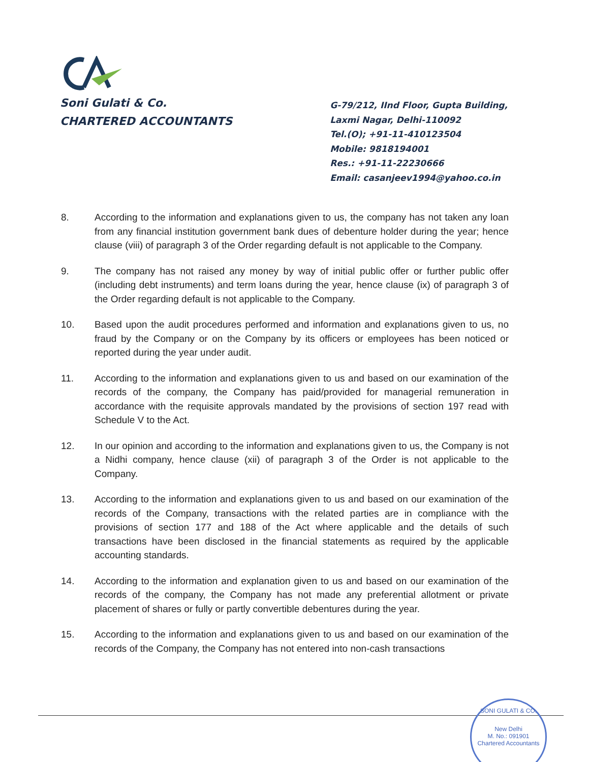Soni Gulati & Co.
CHARTERED ACCOUNTANTS
G-79/212, IInd Floor, Gupta Building,
Laxmi Nagar, Delhi-110092
Tel.(O); +91-11-410123504
Mobile: 9818194001
Res.: +91-11-22230666
Email: casanjeev1994@yahoo.co.in
8. According to the information and explanations given to us, the company has not taken any loan from any financial institution government bank dues of debenture holder during the year; hence clause (viii) of paragraph 3 of the Order regarding default is not applicable to the Company.
9. The company has not raised any money by way of initial public offer or further public offer (including debt instruments) and term loans during the year, hence clause (ix) of paragraph 3 of the Order regarding default is not applicable to the Company.
10. Based upon the audit procedures performed and information and explanations given to us, no fraud by the Company or on the Company by its officers or employees has been noticed or reported during the year under audit.
11. According to the information and explanations given to us and based on our examination of the records of the company, the Company has paid/provided for managerial remuneration in accordance with the requisite approvals mandated by the provisions of section 197 read with Schedule V to the Act.
12. In our opinion and according to the information and explanations given to us, the Company is not a Nidhi company, hence clause (xii) of paragraph 3 of the Order is not applicable to the Company.
13. According to the information and explanations given to us and based on our examination of the records of the Company, transactions with the related parties are in compliance with the provisions of section 177 and 188 of the Act where applicable and the details of such transactions have been disclosed in the financial statements as required by the applicable accounting standards.
14. According to the information and explanation given to us and based on our examination of the records of the company, the Company has not made any preferential allotment or private placement of shares or fully or partly convertible debentures during the year.
15. According to the information and explanations given to us and based on our examination of the records of the Company, the Company has not entered into non-cash transactions
SONI GULATI & CO.
New Delhi
M. No.: 091901
Chartered Accountants